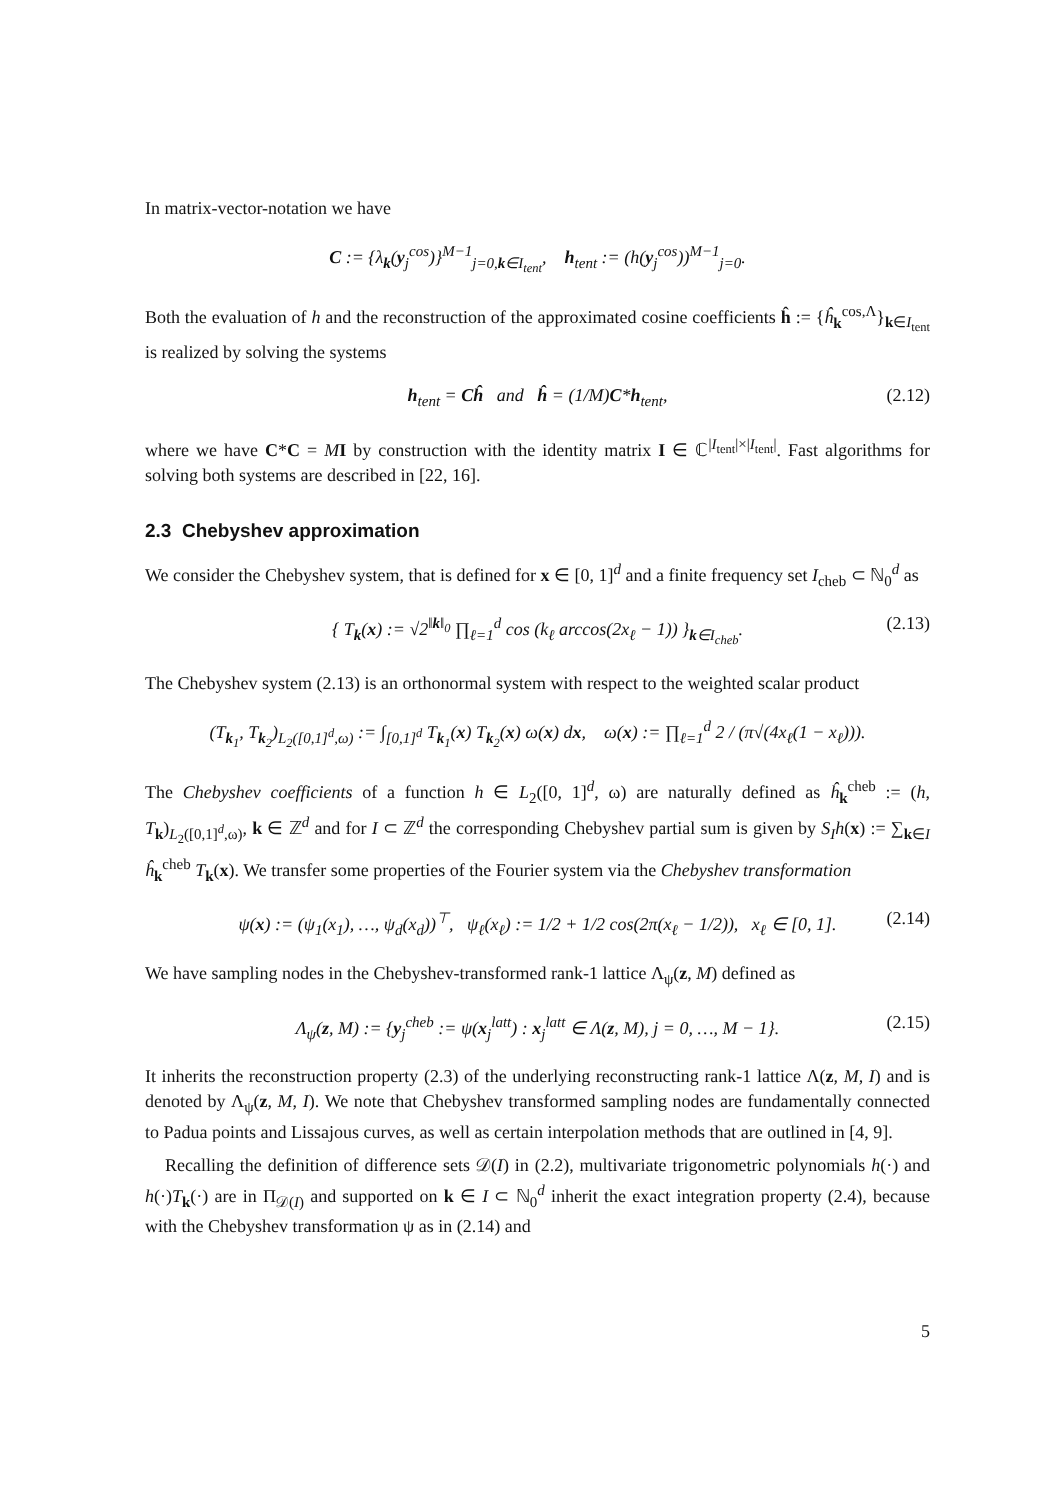In matrix-vector-notation we have
C := {λ<sub>k</sub>(y<sub>j</sub><sup>cos</sup>)}<sup>M−1</sup><sub>j=0,k∈I<sub>tent</sub></sub>, h<sub>tent</sub> := (h(y<sub>j</sub><sup>cos</sup>))<sup>M−1</sup><sub>j=0</sub>.
Both the evaluation of h and the reconstruction of the approximated cosine coefficients ĥ := {ĥ<sub>k</sub><sup>cos,Λ</sup>}<sub>k∈I<sub>tent</sub></sub> is realized by solving the systems
h<sub>tent</sub> = Cĥ and ĥ = (1/M)C*h<sub>tent</sub>, (2.12)
where we have C*C = MI by construction with the identity matrix I ∈ ℂ<sup>|I<sub>tent</sub>|×|I<sub>tent</sub>|</sup>. Fast algorithms for solving both systems are described in [22, 16].
2.3 Chebyshev approximation
We consider the Chebyshev system, that is defined for x ∈ [0, 1]<sup>d</sup> and a finite frequency set I<sub>cheb</sub> ⊂ ℕ<sub>0</sub><sup>d</sup> as
{ T<sub>k</sub>(x) := √2<sup>‖k‖<sub>0</sub></sup> ∏<sub>ℓ=1</sub><sup>d</sup> cos (k<sub>ℓ</sub> arccos(2x<sub>ℓ</sub> − 1)) }<sub>k∈I<sub>cheb</sub></sub>. (2.13)
The Chebyshev system (2.13) is an orthonormal system with respect to the weighted scalar product
(T<sub>k<sub>1</sub></sub>, T<sub>k<sub>2</sub></sub>)<sub>L<sub>2</sub>([0,1]<sup>d</sup>,ω)</sub> := ∫<sub>[0,1]<sup>d</sup></sub> T<sub>k<sub>1</sub></sub>(x) T<sub>k<sub>2</sub></sub>(x) ω(x) dx, ω(x) := ∏<sub>ℓ=1</sub><sup>d</sup> 2 / (π√(4x<sub>ℓ</sub>(1 − x<sub>ℓ</sub>))).
The Chebyshev coefficients of a function h ∈ L<sub>2</sub>([0, 1]<sup>d</sup>, ω) are naturally defined as ĥ<sub>k</sub><sup>cheb</sup> := (h, T<sub>k</sub>)<sub>L<sub>2</sub>([0,1]<sup>d</sup>,ω)</sub>, k ∈ ℤ<sup>d</sup> and for I ⊂ ℤ<sup>d</sup> the corresponding Chebyshev partial sum is given by S<sub>I</sub>h(x) := ∑<sub>k∈I</sub> ĥ<sub>k</sub><sup>cheb</sup> T<sub>k</sub>(x). We transfer some properties of the Fourier system via the Chebyshev transformation
ψ(x) := (ψ<sub>1</sub>(x<sub>1</sub>), …, ψ<sub>d</sub>(x<sub>d</sub>))<sup>⊤</sup>, ψ<sub>ℓ</sub>(x<sub>ℓ</sub>) := 1/2 + 1/2 cos(2π(x<sub>ℓ</sub> − 1/2)), x<sub>ℓ</sub> ∈ [0, 1]. (2.14)
We have sampling nodes in the Chebyshev-transformed rank-1 lattice Λ<sub>ψ</sub>(z, M) defined as
Λ<sub>ψ</sub>(z, M) := {y<sub>j</sub><sup>cheb</sup> := ψ(x<sub>j</sub><sup>latt</sup>) : x<sub>j</sub><sup>latt</sup> ∈ Λ(z, M), j = 0, …, M − 1}. (2.15)
It inherits the reconstruction property (2.3) of the underlying reconstructing rank-1 lattice Λ(z, M, I) and is denoted by Λ<sub>ψ</sub>(z, M, I). We note that Chebyshev transformed sampling nodes are fundamentally connected to Padua points and Lissajous curves, as well as certain interpolation methods that are outlined in [4, 9].
Recalling the definition of difference sets 𝒟(I) in (2.2), multivariate trigonometric polynomials h(·) and h(·)T<sub>k</sub>(·) are in Π<sub>𝒟(I)</sub> and supported on k ∈ I ⊂ ℕ<sub>0</sub><sup>d</sup> inherit the exact integration property (2.4), because with the Chebyshev transformation ψ as in (2.14) and
5